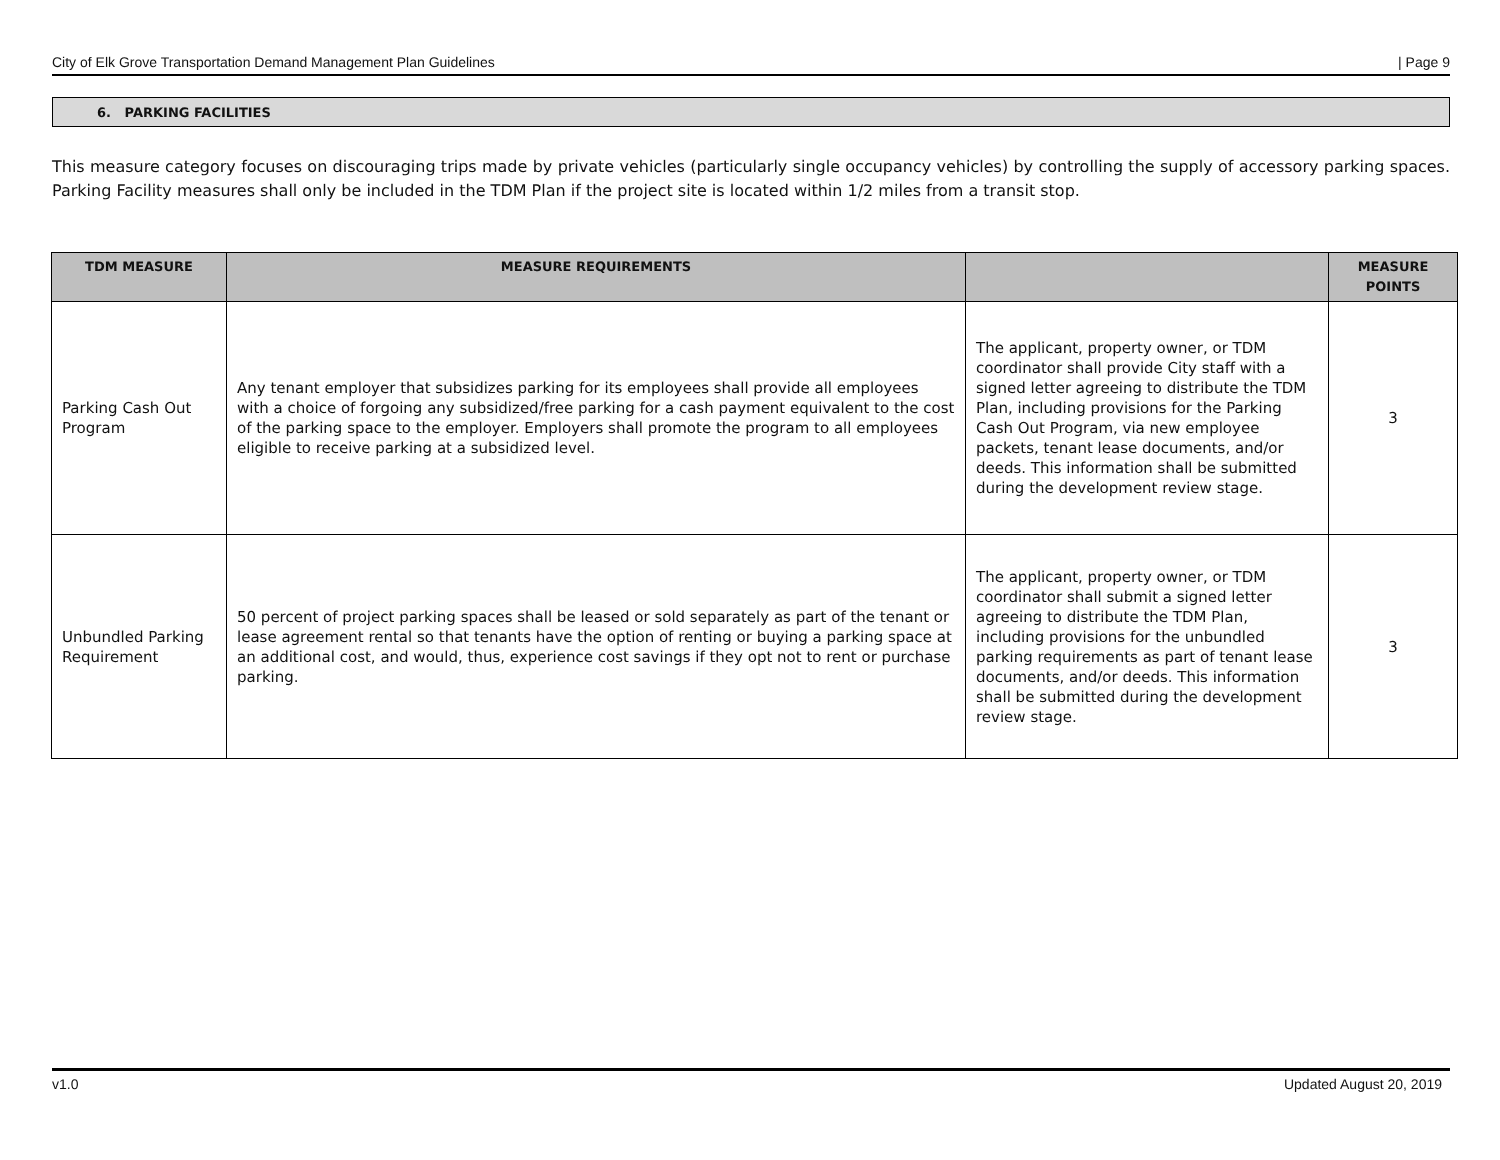City of Elk Grove Transportation Demand Management Plan Guidelines | Page 9
6. PARKING FACILITIES
This measure category focuses on discouraging trips made by private vehicles (particularly single occupancy vehicles) by controlling the supply of accessory parking spaces. Parking Facility measures shall only be included in the TDM Plan if the project site is located within 1/2 miles from a transit stop.
| TDM MEASURE | MEASURE REQUIREMENTS | | MEASURE POINTS |
| --- | --- | --- | --- |
| Parking Cash Out Program | Any tenant employer that subsidizes parking for its employees shall provide all employees with a choice of forgoing any subsidized/free parking for a cash payment equivalent to the cost of the parking space to the employer. Employers shall promote the program to all employees eligible to receive parking at a subsidized level. | The applicant, property owner, or TDM coordinator shall provide City staff with a signed letter agreeing to distribute the TDM Plan, including provisions for the Parking Cash Out Program, via new employee packets, tenant lease documents, and/or deeds. This information shall be submitted during the development review stage. | 3 |
| Unbundled Parking Requirement | 50 percent of project parking spaces shall be leased or sold separately as part of the tenant or lease agreement rental so that tenants have the option of renting or buying a parking space at an additional cost, and would, thus, experience cost savings if they opt not to rent or purchase parking. | The applicant, property owner, or TDM coordinator shall submit a signed letter agreeing to distribute the TDM Plan, including provisions for the unbundled parking requirements as part of tenant lease documents, and/or deeds. This information shall be submitted during the development review stage. | 3 |
v1.0 Updated August 20, 2019